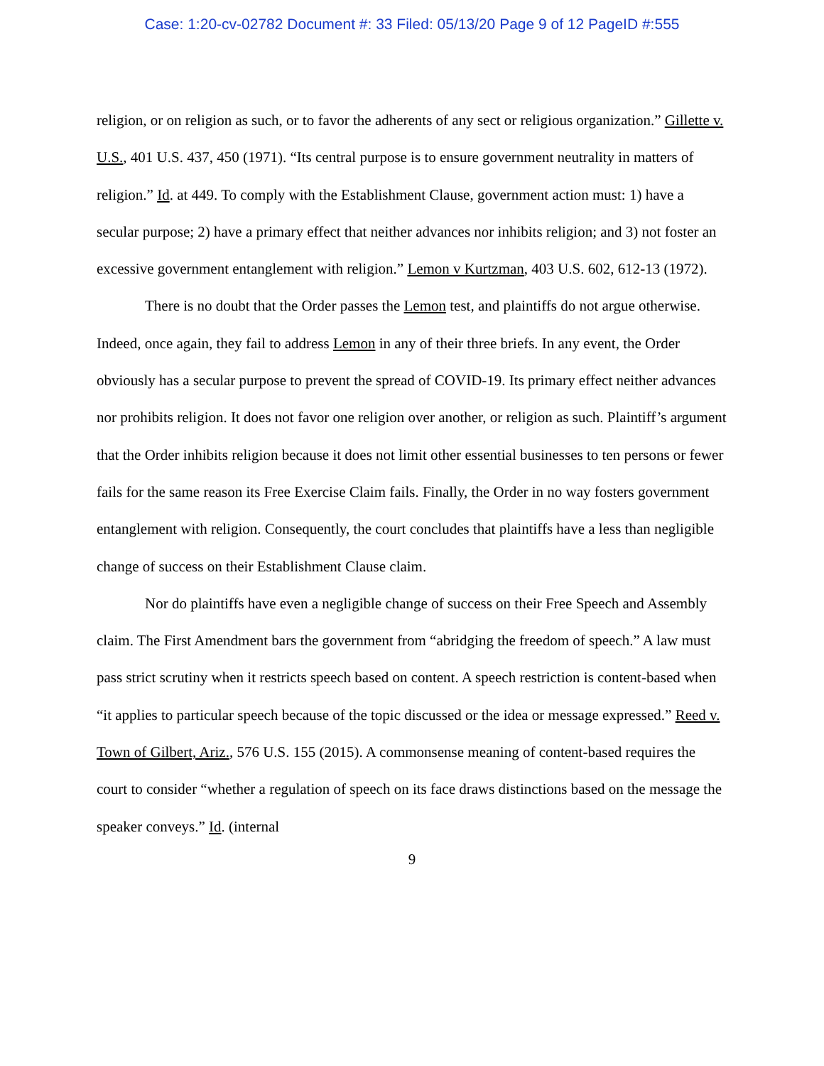Case: 1:20-cv-02782 Document #: 33 Filed: 05/13/20 Page 9 of 12 PageID #:555
religion, or on religion as such, or to favor the adherents of any sect or religious organization.” Gillette v. U.S., 401 U.S. 437, 450 (1971). “Its central purpose is to ensure government neutrality in matters of religion.” Id. at 449. To comply with the Establishment Clause, government action must: 1) have a secular purpose; 2) have a primary effect that neither advances nor inhibits religion; and 3) not foster an excessive government entanglement with religion.” Lemon v Kurtzman, 403 U.S. 602, 612-13 (1972).
There is no doubt that the Order passes the Lemon test, and plaintiffs do not argue otherwise. Indeed, once again, they fail to address Lemon in any of their three briefs. In any event, the Order obviously has a secular purpose to prevent the spread of COVID-19. Its primary effect neither advances nor prohibits religion. It does not favor one religion over another, or religion as such. Plaintiff’s argument that the Order inhibits religion because it does not limit other essential businesses to ten persons or fewer fails for the same reason its Free Exercise Claim fails. Finally, the Order in no way fosters government entanglement with religion. Consequently, the court concludes that plaintiffs have a less than negligible change of success on their Establishment Clause claim.
Nor do plaintiffs have even a negligible change of success on their Free Speech and Assembly claim. The First Amendment bars the government from “abridging the freedom of speech.” A law must pass strict scrutiny when it restricts speech based on content. A speech restriction is content-based when “it applies to particular speech because of the topic discussed or the idea or message expressed.” Reed v. Town of Gilbert, Ariz., 576 U.S. 155 (2015). A commonsense meaning of content-based requires the court to consider “whether a regulation of speech on its face draws distinctions based on the message the speaker conveys.” Id. (internal
9